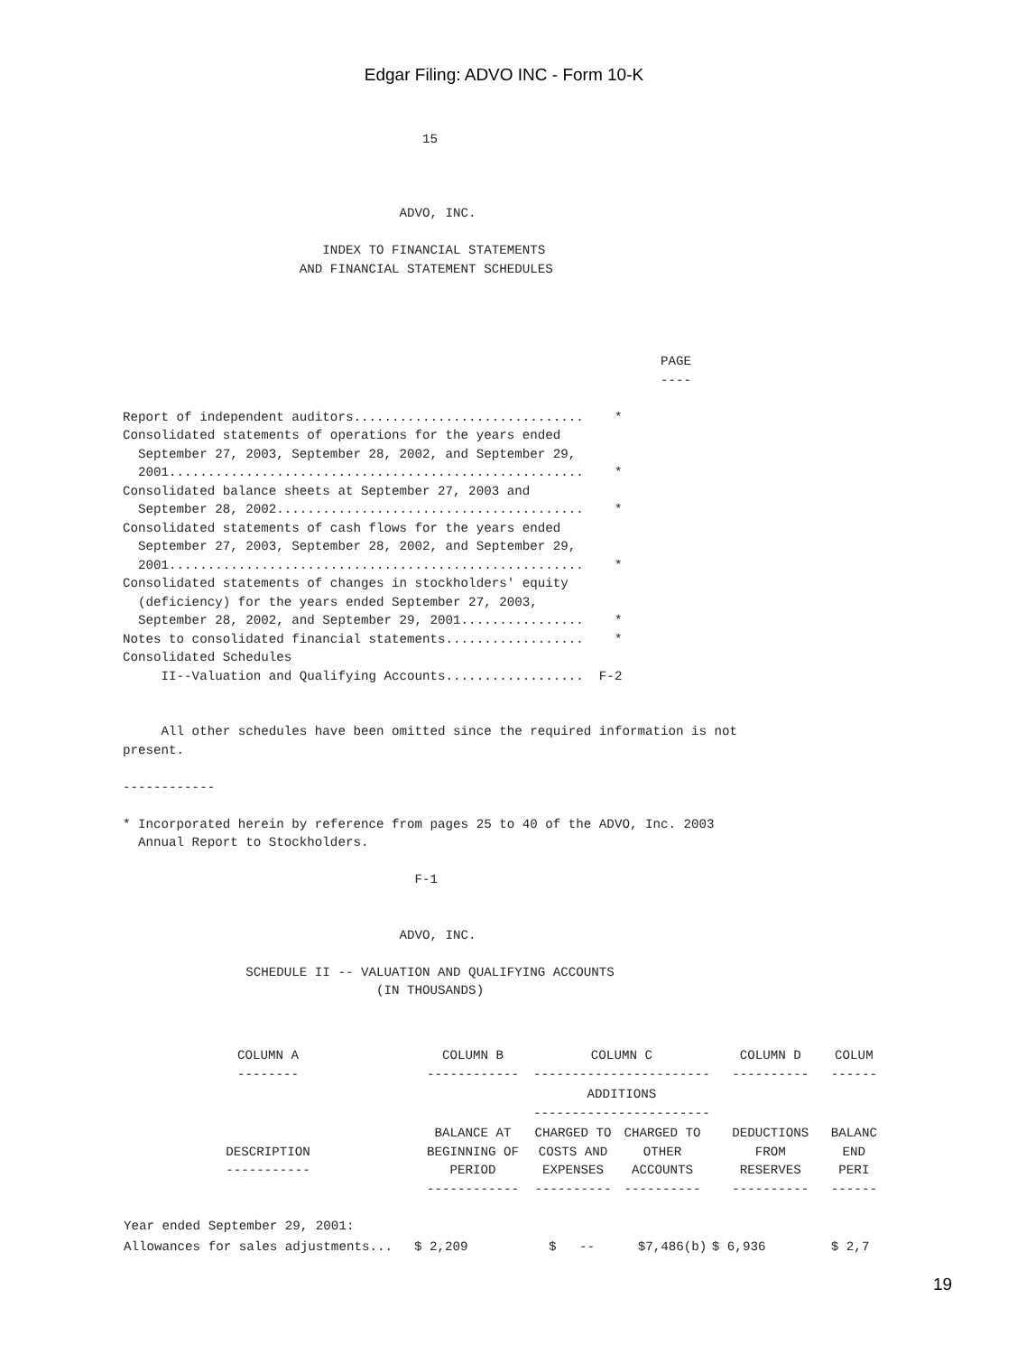Edgar Filing: ADVO INC - Form 10-K
                                       15



                                    ADVO, INC.

                          INDEX TO FINANCIAL STATEMENTS
                       AND FINANCIAL STATEMENT SCHEDULES




                                                                      PAGE
                                                                      ----

Report of independent auditors..............................    *
Consolidated statements of operations for the years ended
  September 27, 2003, September 28, 2002, and September 29,
  2001......................................................    *
Consolidated balance sheets at September 27, 2003 and
  September 28, 2002........................................    *
Consolidated statements of cash flows for the years ended
  September 27, 2003, September 28, 2002, and September 29,
  2001......................................................    *
Consolidated statements of changes in stockholders' equity
  (deficiency) for the years ended September 27, 2003,
  September 28, 2002, and September 29, 2001................    *
Notes to consolidated financial statements..................    *
Consolidated Schedules
     II--Valuation and Qualifying Accounts..................  F-2


     All other schedules have been omitted since the required information is not
present.

------------

* Incorporated herein by reference from pages 25 to 40 of the ADVO, Inc. 2003
  Annual Report to Stockholders.

                                      F-1


                                    ADVO, INC.

                SCHEDULE II -- VALUATION AND QUALIFYING ACCOUNTS
                                 (IN THOUSANDS)
| COLUMN A -------- | COLUMN B ------------ | COLUMN C ----------------------- | | COLUMN D ---------- | COLUM ------ |
| --- | --- | --- | --- | --- | --- |
| | | ADDITIONS ----------------------- | | | |
| DESCRIPTION ----------- | BALANCE AT BEGINNING OF PERIOD ------------ | CHARGED TO COSTS AND EXPENSES ---------- | CHARGED TO OTHER ACCOUNTS ---------- | DEDUCTIONS FROM RESERVES ---------- | BALANC END PERI ------ |
| Year ended September 29, 2001: | | | | | |
| Allowances for sales adjustments... | $ 2,209 | $ -- | $7,486(b) | $ 6,936 | $ 2,7 |
19